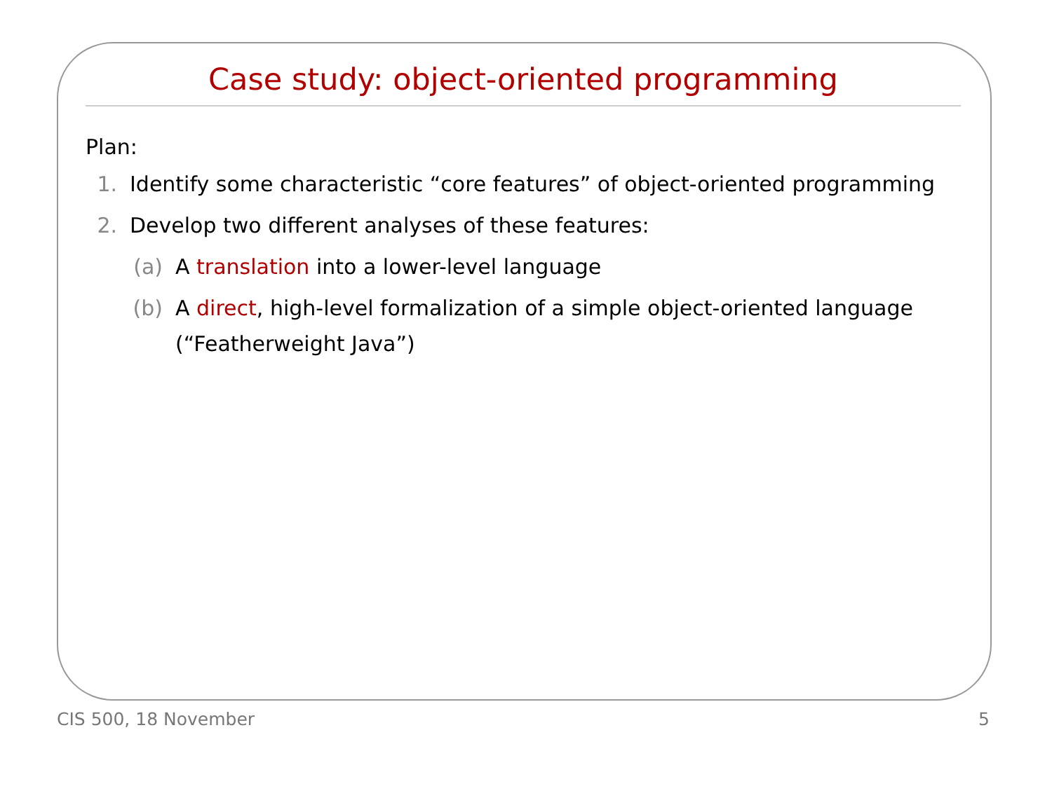Case study: object-oriented programming
Plan:
1. Identify some characteristic “core features” of object-oriented programming
2. Develop two different analyses of these features:
(a) A translation into a lower-level language
(b) A direct, high-level formalization of a simple object-oriented language (“Featherweight Java”)
CIS 500, 18 November 5